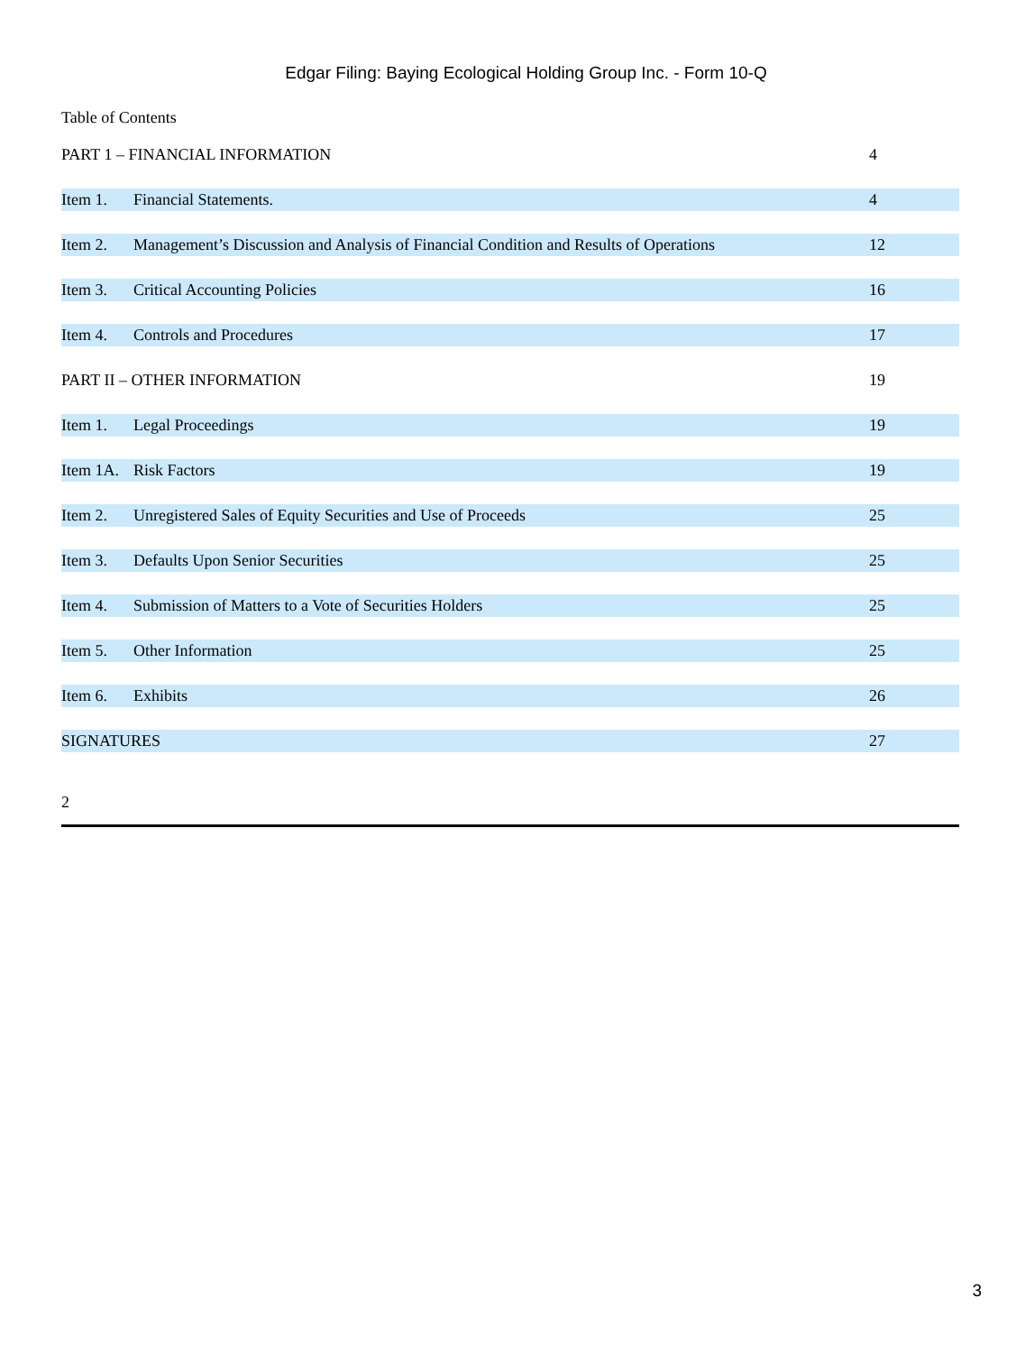Edgar Filing: Baying Ecological Holding Group Inc. - Form 10-Q
Table of Contents
| PART 1 – FINANCIAL INFORMATION | | 4 |
| Item 1. | Financial Statements. | 4 |
| Item 2. | Management’s Discussion and Analysis of Financial Condition and Results of Operations | 12 |
| Item 3. | Critical Accounting Policies | 16 |
| Item 4. | Controls and Procedures | 17 |
| PART II – OTHER INFORMATION | | 19 |
| Item 1. | Legal Proceedings | 19 |
| Item 1A. | Risk Factors | 19 |
| Item 2. | Unregistered Sales of Equity Securities and Use of Proceeds | 25 |
| Item 3. | Defaults Upon Senior Securities | 25 |
| Item 4. | Submission of Matters to a Vote of Securities Holders | 25 |
| Item 5. | Other Information | 25 |
| Item 6. | Exhibits | 26 |
| SIGNATURES | | 27 |
2
3